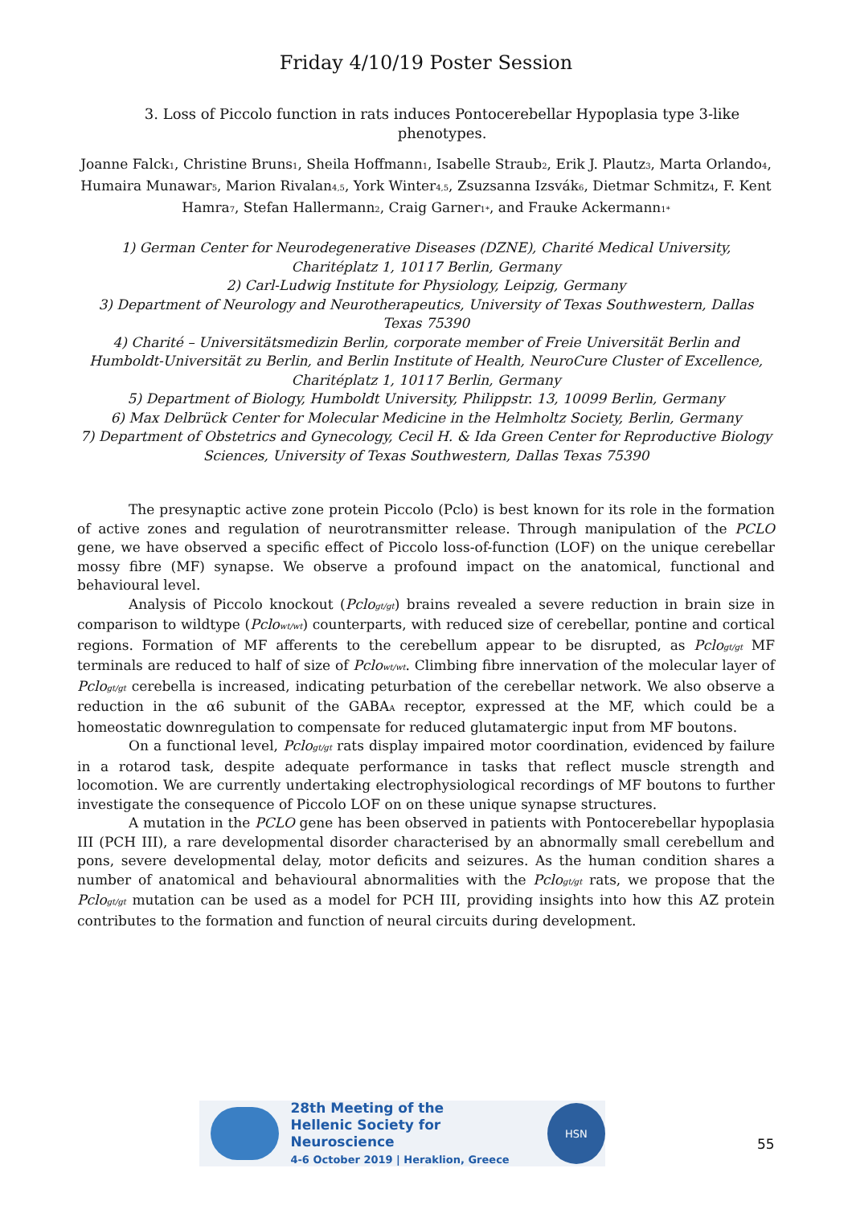Friday 4/10/19 Poster Session
3. Loss of Piccolo function in rats induces Pontocerebellar Hypoplasia type 3-like phenotypes.
Joanne Falck<sub>1</sub>, Christine Bruns<sub>1</sub>, Sheila Hoffmann<sub>1</sub>, Isabelle Straub<sub>2</sub>, Erik J. Plautz<sub>3</sub>, Marta Orlando<sub>4</sub>, Humaira Munawar<sub>5</sub>, Marion Rivalan<sub>4,5</sub>, York Winter<sub>4,5</sub>, Zsuzsanna Izsvák<sub>6</sub>, Dietmar Schmitz<sub>4</sub>, F. Kent Hamra<sub>7</sub>, Stefan Hallermann<sub>2</sub>, Craig Garner<sub>1*</sub>, and Frauke Ackermann<sub>1*</sub>
1) German Center for Neurodegenerative Diseases (DZNE), Charité Medical University, Charitéplatz 1, 10117 Berlin, Germany
2) Carl-Ludwig Institute for Physiology, Leipzig, Germany
3) Department of Neurology and Neurotherapeutics, University of Texas Southwestern, Dallas Texas 75390
4) Charité – Universitätsmedizin Berlin, corporate member of Freie Universität Berlin and Humboldt-Universität zu Berlin, and Berlin Institute of Health, NeuroCure Cluster of Excellence, Charitéplatz 1, 10117 Berlin, Germany
5) Department of Biology, Humboldt University, Philippstr. 13, 10099 Berlin, Germany
6) Max Delbrück Center for Molecular Medicine in the Helmholtz Society, Berlin, Germany
7) Department of Obstetrics and Gynecology, Cecil H. & Ida Green Center for Reproductive Biology Sciences, University of Texas Southwestern, Dallas Texas 75390
The presynaptic active zone protein Piccolo (Pclo) is best known for its role in the formation of active zones and regulation of neurotransmitter release. Through manipulation of the PCLO gene, we have observed a specific effect of Piccolo loss-of-function (LOF) on the unique cerebellar mossy fibre (MF) synapse. We observe a profound impact on the anatomical, functional and behavioural level.
Analysis of Piccolo knockout (Pclo<sub>gt/gt</sub>) brains revealed a severe reduction in brain size in comparison to wildtype (Pclo<sub>wt/wt</sub>) counterparts, with reduced size of cerebellar, pontine and cortical regions. Formation of MF afferents to the cerebellum appear to be disrupted, as Pclo<sub>gt/gt</sub> MF terminals are reduced to half of size of Pclo<sub>wt/wt</sub>. Climbing fibre innervation of the molecular layer of Pclo<sub>gt/gt</sub> cerebella is increased, indicating peturbation of the cerebellar network. We also observe a reduction in the α6 subunit of the GABA<sub>A</sub> receptor, expressed at the MF, which could be a homeostatic downregulation to compensate for reduced glutamatergic input from MF boutons.
On a functional level, Pclo<sub>gt/gt</sub> rats display impaired motor coordination, evidenced by failure in a rotarod task, despite adequate performance in tasks that reflect muscle strength and locomotion. We are currently undertaking electrophysiological recordings of MF boutons to further investigate the consequence of Piccolo LOF on on these unique synapse structures.
A mutation in the PCLO gene has been observed in patients with Pontocerebellar hypoplasia III (PCH III), a rare developmental disorder characterised by an abnormally small cerebellum and pons, severe developmental delay, motor deficits and seizures. As the human condition shares a number of anatomical and behavioural abnormalities with the Pclo<sub>gt/gt</sub> rats, we propose that the Pclo<sub>gt/gt</sub> mutation can be used as a model for PCH III, providing insights into how this AZ protein contributes to the formation and function of neural circuits during development.
28th Meeting of the
Hellenic Society for Neuroscience
4-6 October 2019 | Heraklion, Greece
HSN
55